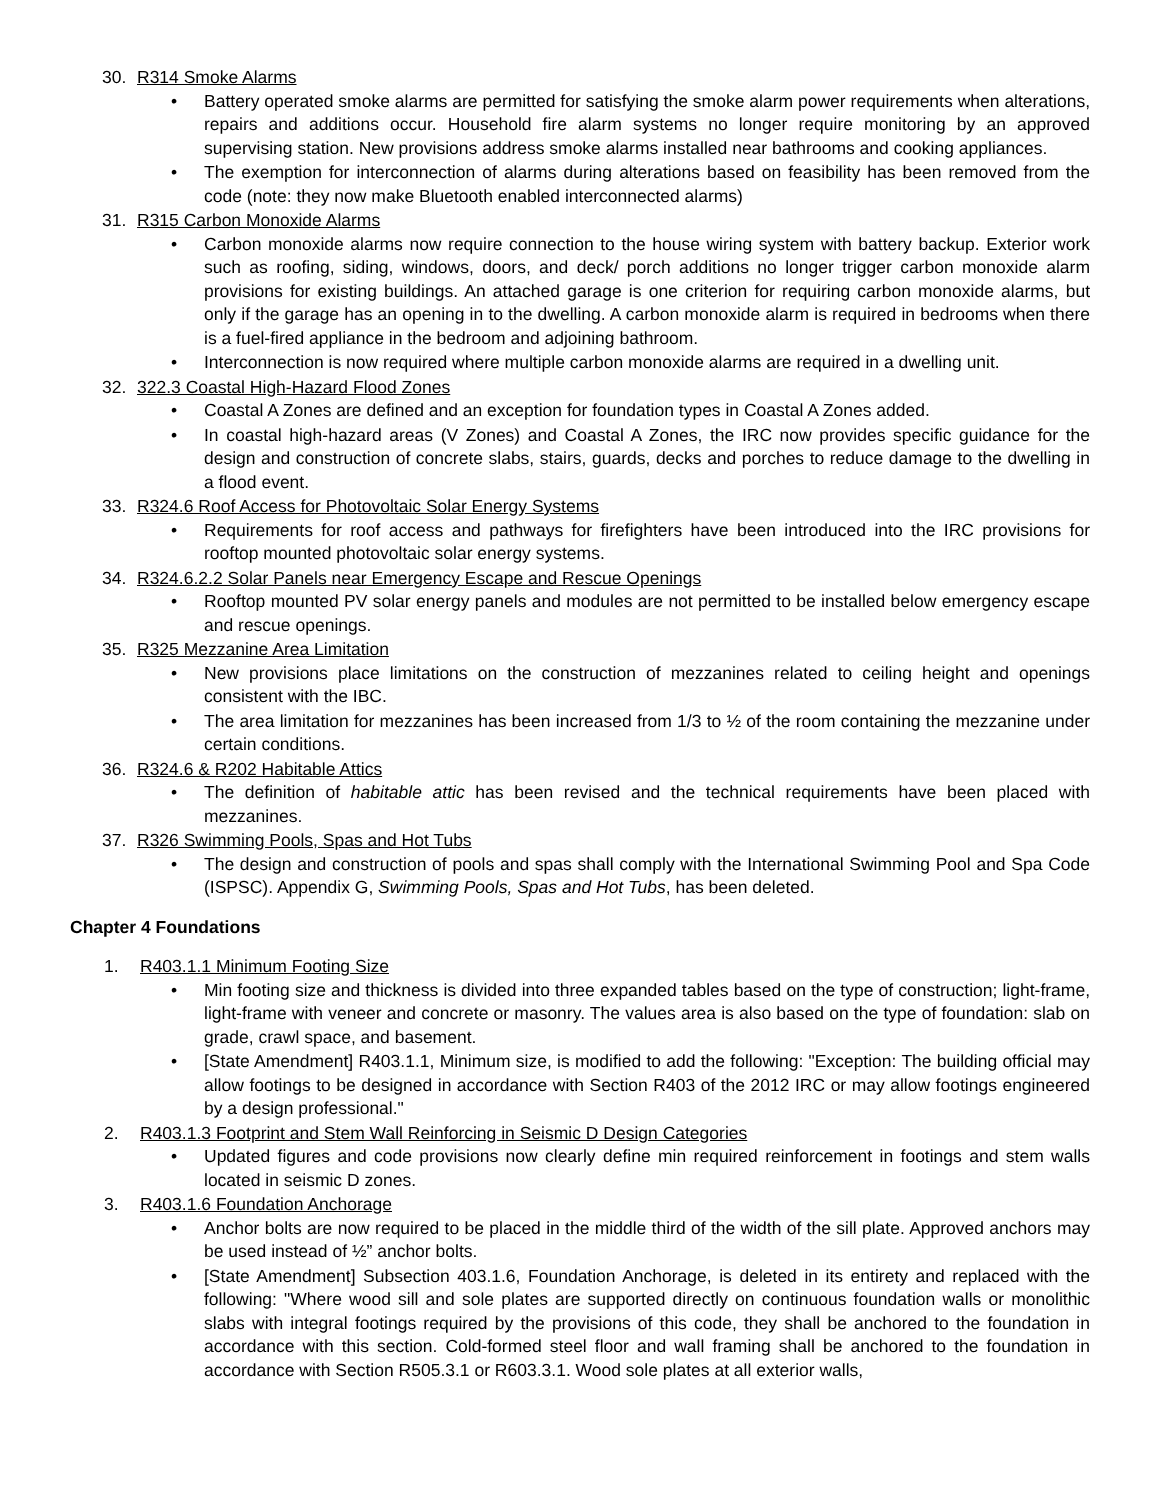30. R314 Smoke Alarms
Battery operated smoke alarms are permitted for satisfying the smoke alarm power requirements when alterations, repairs and additions occur. Household fire alarm systems no longer require monitoring by an approved supervising station. New provisions address smoke alarms installed near bathrooms and cooking appliances.
The exemption for interconnection of alarms during alterations based on feasibility has been removed from the code (note: they now make Bluetooth enabled interconnected alarms)
31. R315 Carbon Monoxide Alarms
Carbon monoxide alarms now require connection to the house wiring system with battery backup. Exterior work such as roofing, siding, windows, doors, and deck/ porch additions no longer trigger carbon monoxide alarm provisions for existing buildings. An attached garage is one criterion for requiring carbon monoxide alarms, but only if the garage has an opening in to the dwelling. A carbon monoxide alarm is required in bedrooms when there is a fuel-fired appliance in the bedroom and adjoining bathroom.
Interconnection is now required where multiple carbon monoxide alarms are required in a dwelling unit.
32. 322.3 Coastal High-Hazard Flood Zones
Coastal A Zones are defined and an exception for foundation types in Coastal A Zones added.
In coastal high-hazard areas (V Zones) and Coastal A Zones, the IRC now provides specific guidance for the design and construction of concrete slabs, stairs, guards, decks and porches to reduce damage to the dwelling in a flood event.
33. R324.6 Roof Access for Photovoltaic Solar Energy Systems
Requirements for roof access and pathways for firefighters have been introduced into the IRC provisions for rooftop mounted photovoltaic solar energy systems.
34. R324.6.2.2 Solar Panels near Emergency Escape and Rescue Openings
Rooftop mounted PV solar energy panels and modules are not permitted to be installed below emergency escape and rescue openings.
35. R325 Mezzanine Area Limitation
New provisions place limitations on the construction of mezzanines related to ceiling height and openings consistent with the IBC.
The area limitation for mezzanines has been increased from 1/3 to ½ of the room containing the mezzanine under certain conditions.
36. R324.6 & R202 Habitable Attics
The definition of habitable attic has been revised and the technical requirements have been placed with mezzanines.
37. R326 Swimming Pools, Spas and Hot Tubs
The design and construction of pools and spas shall comply with the International Swimming Pool and Spa Code (ISPSC). Appendix G, Swimming Pools, Spas and Hot Tubs, has been deleted.
Chapter 4 Foundations
1. R403.1.1 Minimum Footing Size
Min footing size and thickness is divided into three expanded tables based on the type of construction; light-frame, light-frame with veneer and concrete or masonry. The values area is also based on the type of foundation: slab on grade, crawl space, and basement.
[State Amendment] R403.1.1, Minimum size, is modified to add the following: "Exception: The building official may allow footings to be designed in accordance with Section R403 of the 2012 IRC or may allow footings engineered by a design professional."
2. R403.1.3 Footprint and Stem Wall Reinforcing in Seismic D Design Categories
Updated figures and code provisions now clearly define min required reinforcement in footings and stem walls located in seismic D zones.
3. R403.1.6 Foundation Anchorage
Anchor bolts are now required to be placed in the middle third of the width of the sill plate. Approved anchors may be used instead of ½” anchor bolts.
[State Amendment] Subsection 403.1.6, Foundation Anchorage, is deleted in its entirety and replaced with the following: "Where wood sill and sole plates are supported directly on continuous foundation walls or monolithic slabs with integral footings required by the provisions of this code, they shall be anchored to the foundation in accordance with this section. Cold-formed steel floor and wall framing shall be anchored to the foundation in accordance with Section R505.3.1 or R603.3.1. Wood sole plates at all exterior walls,